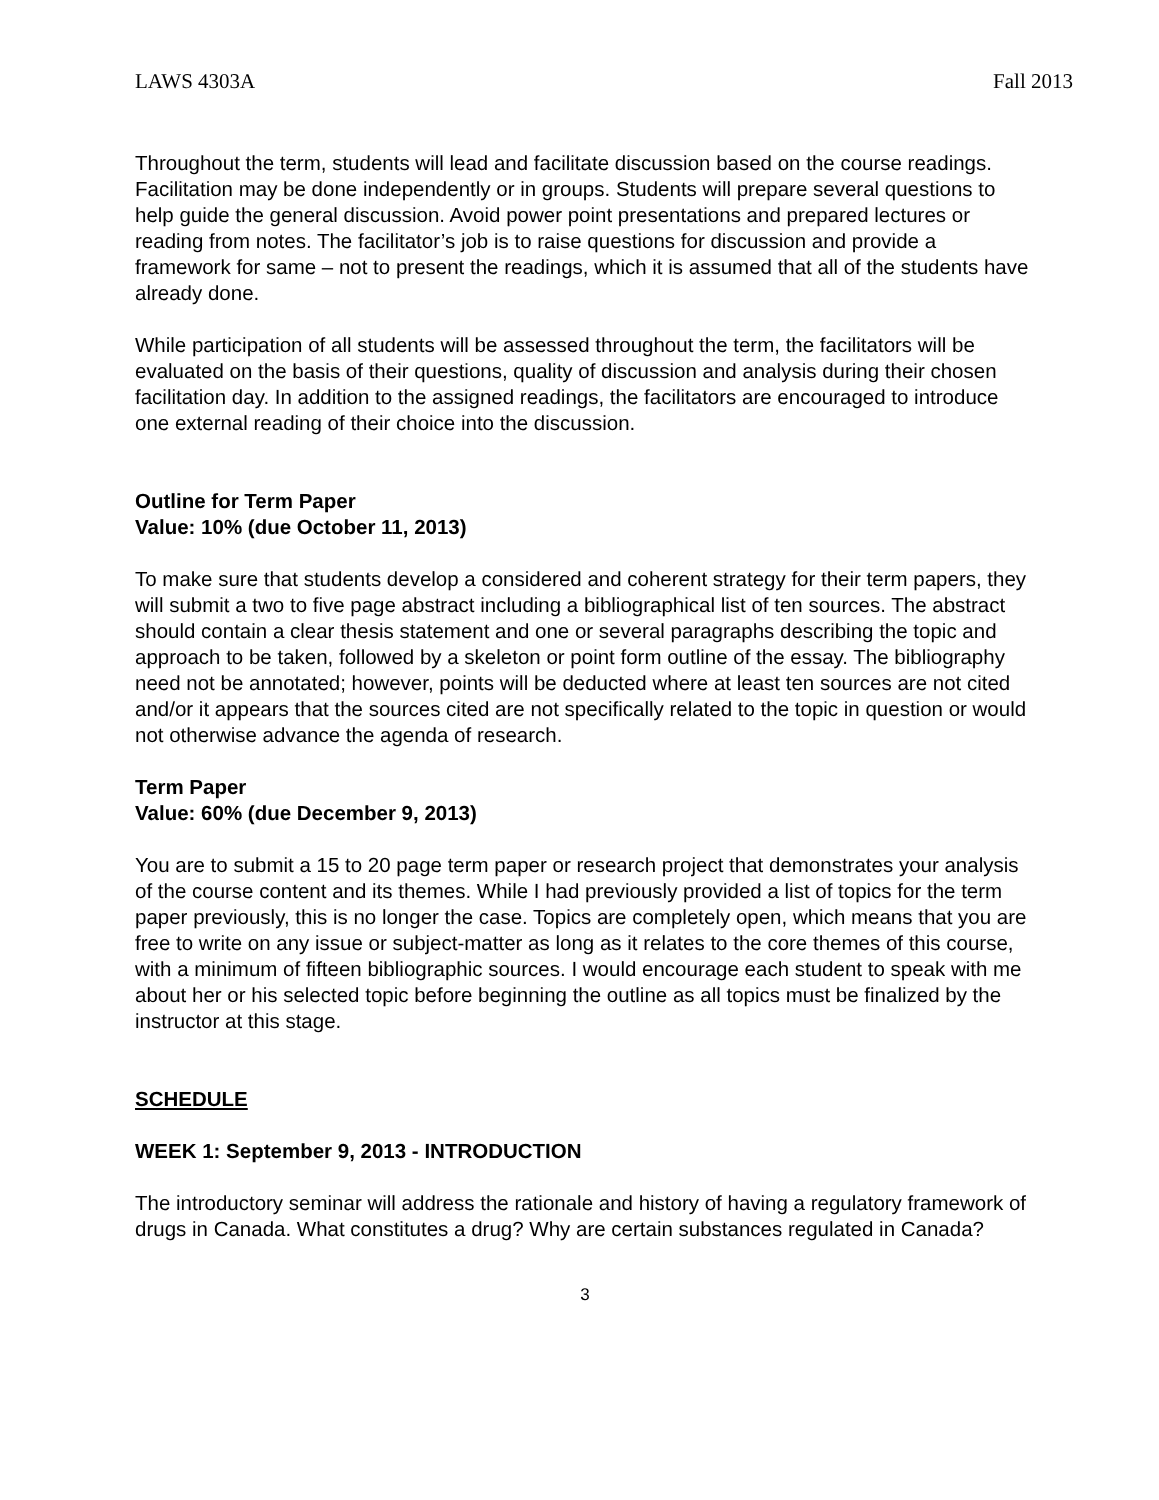LAWS 4303A Fall 2013
Throughout the term, students will lead and facilitate discussion based on the course readings. Facilitation may be done independently or in groups. Students will prepare several questions to help guide the general discussion. Avoid power point presentations and prepared lectures or reading from notes. The facilitator’s job is to raise questions for discussion and provide a framework for same – not to present the readings, which it is assumed that all of the students have already done.
While participation of all students will be assessed throughout the term, the facilitators will be evaluated on the basis of their questions, quality of discussion and analysis during their chosen facilitation day. In addition to the assigned readings, the facilitators are encouraged to introduce one external reading of their choice into the discussion.
Outline for Term Paper
Value: 10% (due October 11, 2013)
To make sure that students develop a considered and coherent strategy for their term papers, they will submit a two to five page abstract including a bibliographical list of ten sources. The abstract should contain a clear thesis statement and one or several paragraphs describing the topic and approach to be taken, followed by a skeleton or point form outline of the essay. The bibliography need not be annotated; however, points will be deducted where at least ten sources are not cited and/or it appears that the sources cited are not specifically related to the topic in question or would not otherwise advance the agenda of research.
Term Paper
Value: 60% (due December 9, 2013)
You are to submit a 15 to 20 page term paper or research project that demonstrates your analysis of the course content and its themes. While I had previously provided a list of topics for the term paper previously, this is no longer the case. Topics are completely open, which means that you are free to write on any issue or subject-matter as long as it relates to the core themes of this course, with a minimum of fifteen bibliographic sources. I would encourage each student to speak with me about her or his selected topic before beginning the outline as all topics must be finalized by the instructor at this stage.
SCHEDULE
WEEK 1: September 9, 2013 - INTRODUCTION
The introductory seminar will address the rationale and history of having a regulatory framework of drugs in Canada. What constitutes a drug? Why are certain substances regulated in Canada?
3